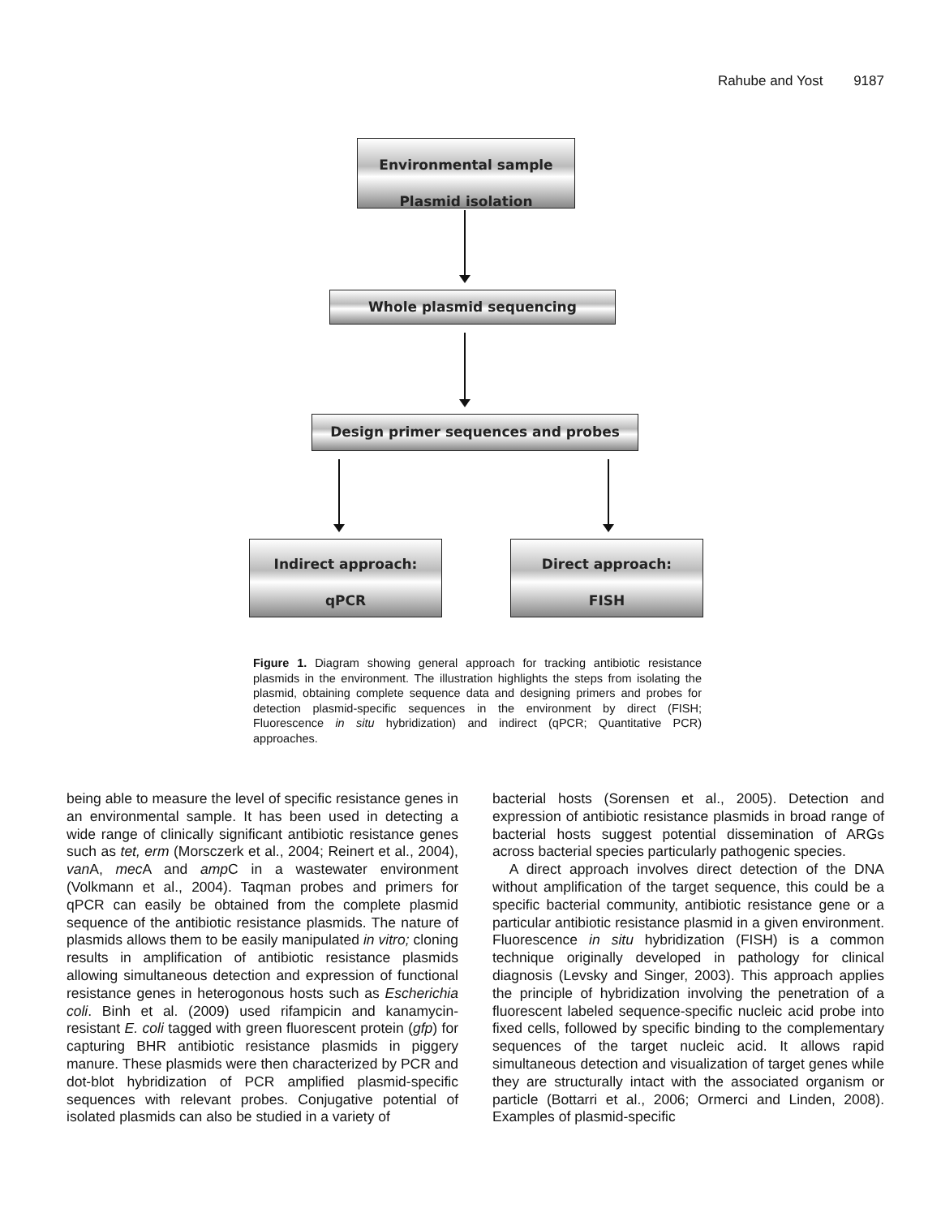Rahube and Yost 9187
Environmental sample
Plasmid isolation
Whole plasmid sequencing
Design primer sequences and probes
Indirect approach:
qPCR
Direct approach:
FISH
Figure 1. Diagram showing general approach for tracking antibiotic resistance plasmids in the environment. The illustration highlights the steps from isolating the plasmid, obtaining complete sequence data and designing primers and probes for detection plasmid-specific sequences in the environment by direct (FISH; Fluorescence in situ hybridization) and indirect (qPCR; Quantitative PCR) approaches.
being able to measure the level of specific resistance genes in an environmental sample. It has been used in detecting a wide range of clinically significant antibiotic resistance genes such as tet, erm (Morsczerk et al., 2004; Reinert et al., 2004), van A, mec A and amp C in a wastewater environment (Volkmann et al., 2004). Taqman probes and primers for qPCR can easily be obtained from the complete plasmid sequence of the antibiotic resistance plasmids. The nature of plasmids allows them to be easily manipulated in vitro; cloning results in amplification of antibiotic resistance plasmids allowing simultaneous detection and expression of functional resistance genes in heterogonous hosts such as Escherichia coli. Binh et al. (2009) used rifampicin and kanamycin-resistant E. coli tagged with green fluorescent protein (gfp) for capturing BHR antibiotic resistance plasmids in piggery manure. These plasmids were then characterized by PCR and dot-blot hybridization of PCR amplified plasmid-specific sequences with relevant probes. Conjugative potential of isolated plasmids can also be studied in a variety of
bacterial hosts (Sorensen et al., 2005). Detection and expression of antibiotic resistance plasmids in broad range of bacterial hosts suggest potential dissemination of ARGs across bacterial species particularly pathogenic species.
A direct approach involves direct detection of the DNA without amplification of the target sequence, this could be a specific bacterial community, antibiotic resistance gene or a particular antibiotic resistance plasmid in a given environment. Fluorescence in situ hybridization (FISH) is a common technique originally developed in pathology for clinical diagnosis (Levsky and Singer, 2003). This approach applies the principle of hybridization involving the penetration of a fluorescent labeled sequence-specific nucleic acid probe into fixed cells, followed by specific binding to the complementary sequences of the target nucleic acid. It allows rapid simultaneous detection and visualization of target genes while they are structurally intact with the associated organism or particle (Bottarri et al., 2006; Ormerci and Linden, 2008). Examples of plasmid-specific